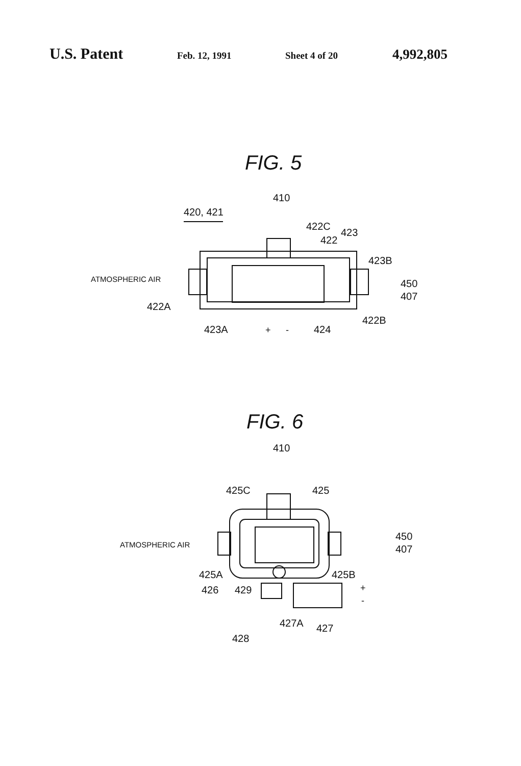U.S. Patent Feb. 12, 1991 Sheet 4 of 20 4,992,805
FIG. 5
420, 421
410
422C
422
423
423B
ATMOSPHERIC AIR
450
407
422A
422B
423A
+
-
424
FIG. 6
410
425C
425
ATMOSPHERIC AIR
450
407
425A
425B
426
429
+
-
427A
427
428